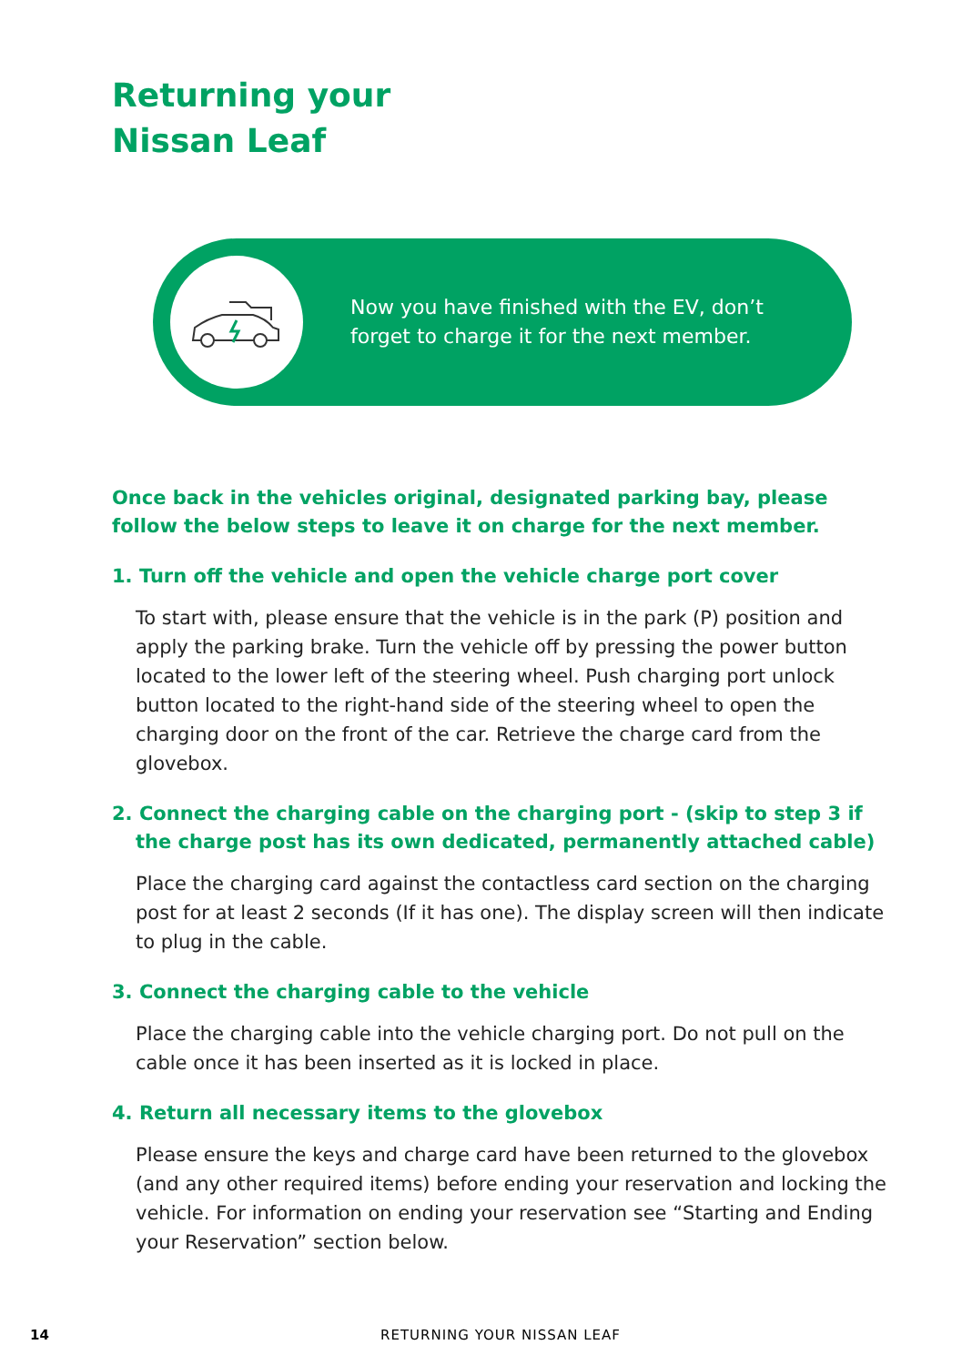Returning your
Nissan Leaf
Now you have finished with the EV, don’t
forget to charge it for the next member.
Once back in the vehicles original, designated parking bay, please follow the below steps to leave it on charge for the next member.
1. Turn off the vehicle and open the vehicle charge port cover
To start with, please ensure that the vehicle is in the park (P) position and apply the parking brake. Turn the vehicle off by pressing the power button located to the lower left of the steering wheel. Push charging port unlock button located to the right-hand side of the steering wheel to open the charging door on the front of the car. Retrieve the charge card from the glovebox.
2. Connect the charging cable on the charging port - (skip to step 3 if the charge post has its own dedicated, permanently attached cable)
Place the charging card against the contactless card section on the charging post for at least 2 seconds (If it has one). The display screen will then indicate to plug in the cable.
3. Connect the charging cable to the vehicle
Place the charging cable into the vehicle charging port. Do not pull on the cable once it has been inserted as it is locked in place.
4. Return all necessary items to the glovebox
Please ensure the keys and charge card have been returned to the glovebox (and any other required items) before ending your reservation and locking the vehicle. For information on ending your reservation see “Starting and Ending your Reservation” section below.
14 RETURNING YOUR NISSAN LEAF